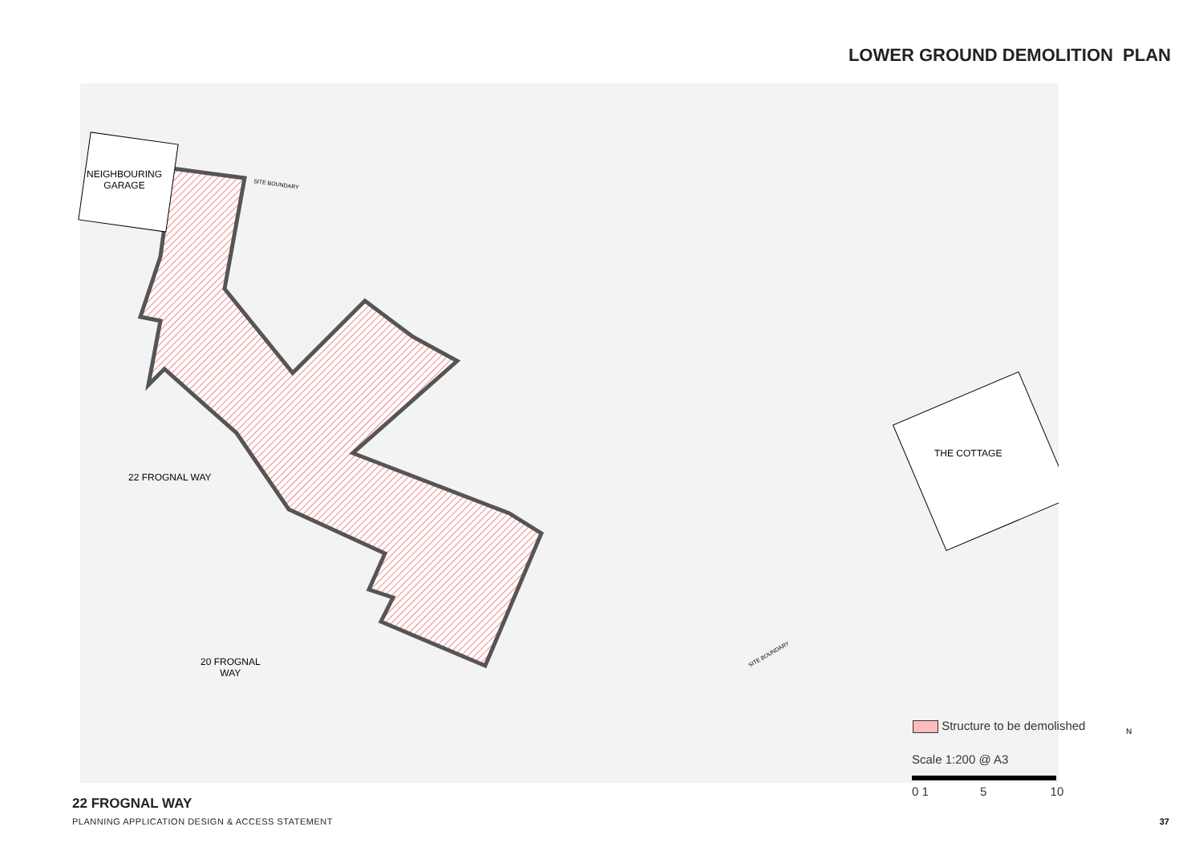LOWER GROUND DEMOLITION PLAN
NEIGHBOURING
GARAGE
SITE BOUNDARY
22 FROGNAL WAY
20 FROGNAL
WAY
THE COTTAGE
SITE BOUNDARY
N
Structure to be demolished
Scale 1:200 @ A3
0 1 5 10
22 FROGNAL WAY
PLANNING APPLICATION DESIGN & ACCESS STATEMENT
37